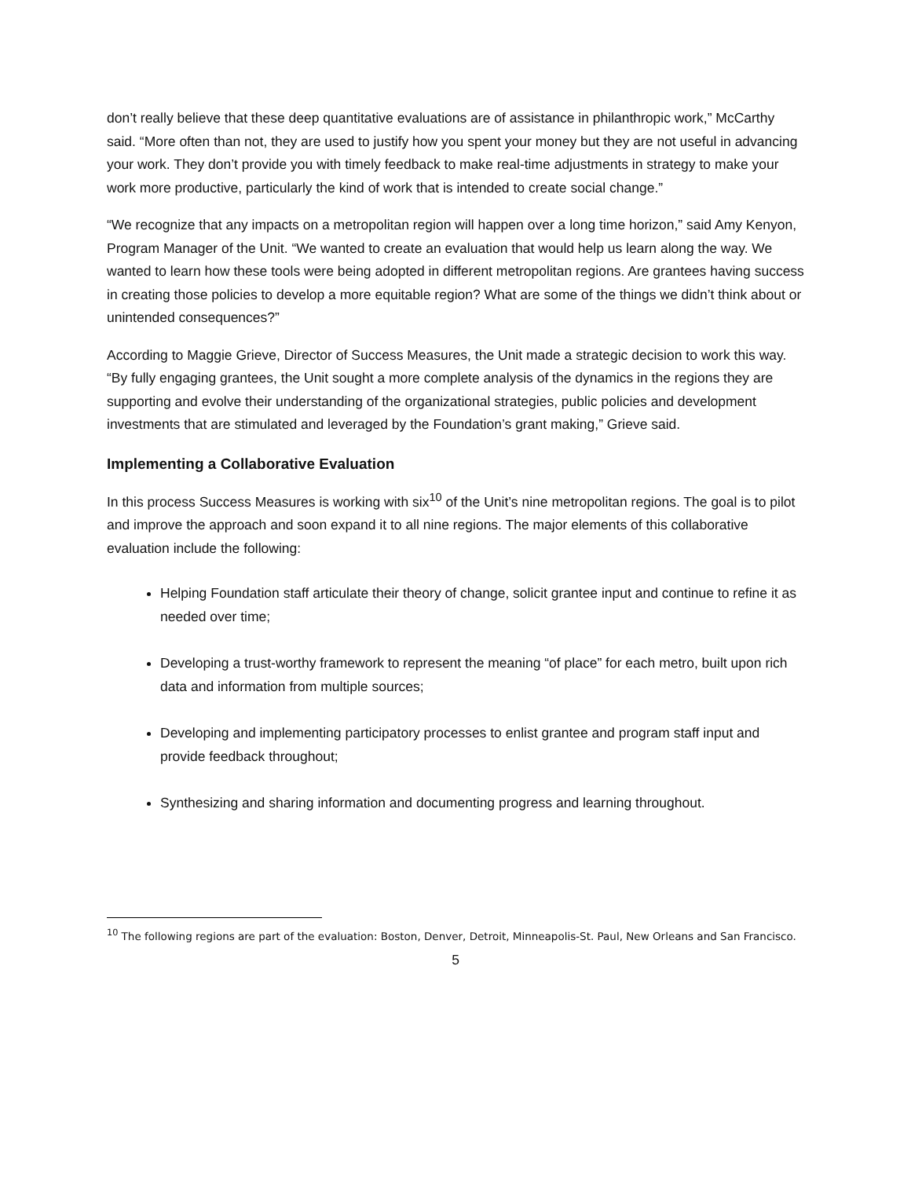don’t really believe that these deep quantitative evaluations are of assistance in philanthropic work,” McCarthy said. “More often than not, they are used to justify how you spent your money but they are not useful in advancing your work. They don’t provide you with timely feedback to make real-time adjustments in strategy to make your work more productive, particularly the kind of work that is intended to create social change.”
“We recognize that any impacts on a metropolitan region will happen over a long time horizon,” said Amy Kenyon, Program Manager of the Unit. “We wanted to create an evaluation that would help us learn along the way. We wanted to learn how these tools were being adopted in different metropolitan regions. Are grantees having success in creating those policies to develop a more equitable region? What are some of the things we didn’t think about or unintended consequences?”
According to Maggie Grieve, Director of Success Measures, the Unit made a strategic decision to work this way. “By fully engaging grantees, the Unit sought a more complete analysis of the dynamics in the regions they are supporting and evolve their understanding of the organizational strategies, public policies and development investments that are stimulated and leveraged by the Foundation’s grant making,” Grieve said.
Implementing a Collaborative Evaluation
In this process Success Measures is working with six<sup>10</sup> of the Unit’s nine metropolitan regions. The goal is to pilot and improve the approach and soon expand it to all nine regions. The major elements of this collaborative evaluation include the following:
Helping Foundation staff articulate their theory of change, solicit grantee input and continue to refine it as needed over time;
Developing a trust-worthy framework to represent the meaning “of place” for each metro, built upon rich data and information from multiple sources;
Developing and implementing participatory processes to enlist grantee and program staff input and provide feedback throughout;
Synthesizing and sharing information and documenting progress and learning throughout.
<sup>10</sup> The following regions are part of the evaluation: Boston, Denver, Detroit, Minneapolis-St. Paul, New Orleans and San Francisco.
5